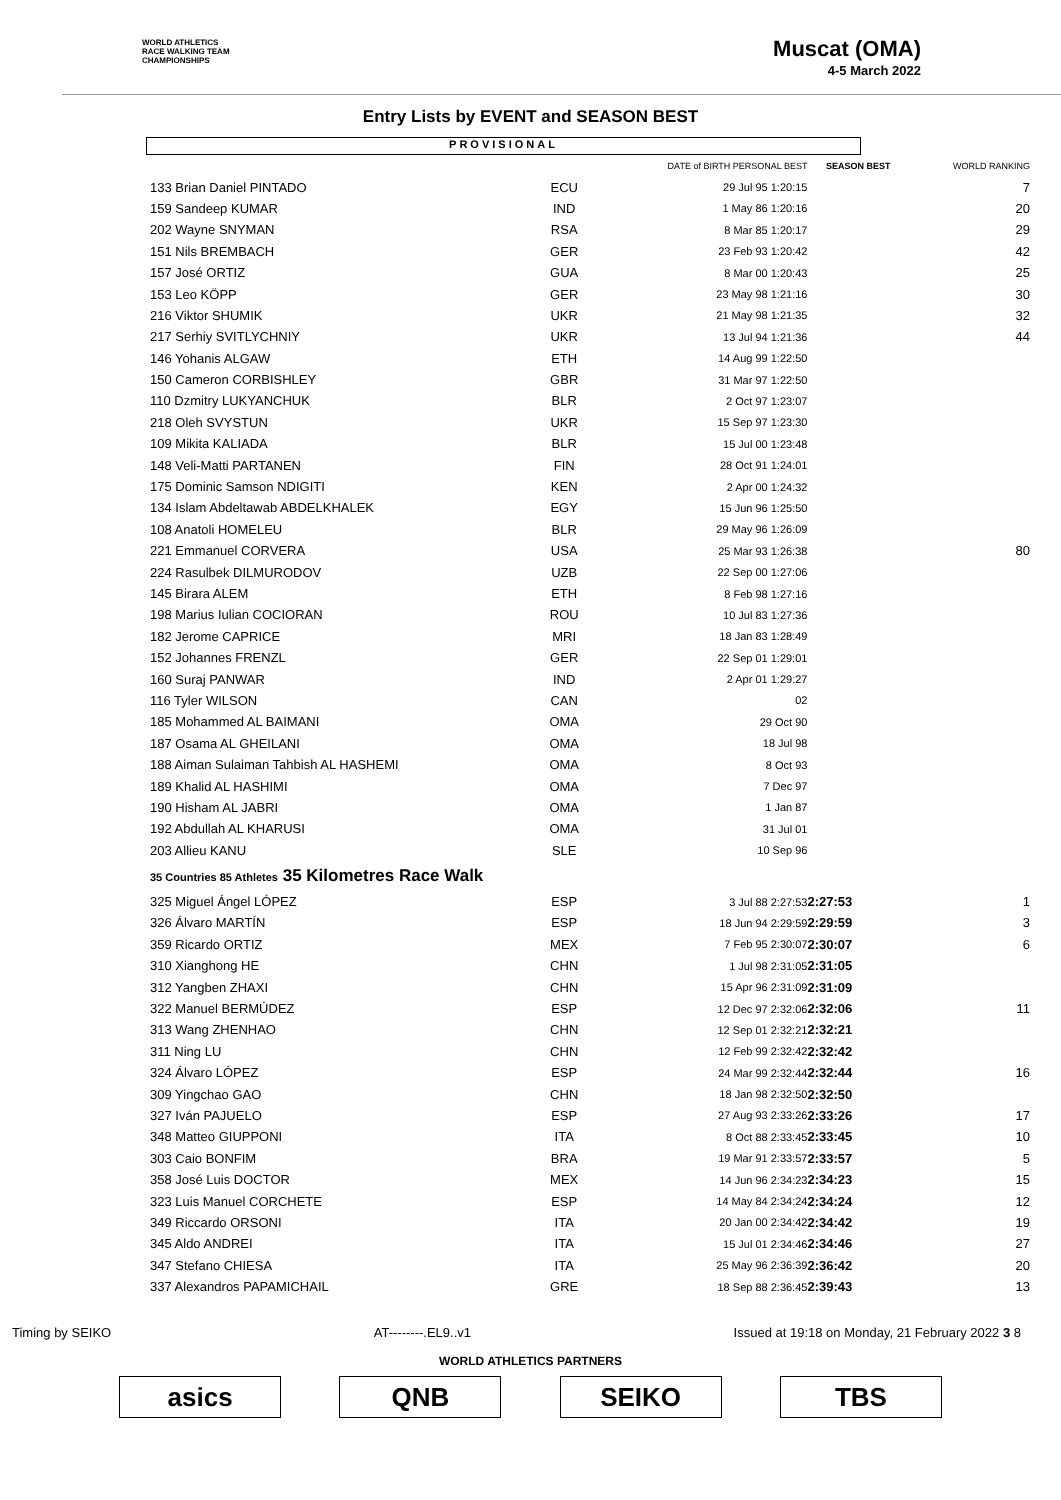WORLD ATHLETICS
RACE WALKING TEAM
CHAMPIONSHIPS
Muscat (OMA)
4-5 March 2022
Entry Lists by EVENT and SEASON BEST
PROVISIONAL
| | | DATE of BIRTH PERSONAL BEST | | SEASON BEST | WORLD RANKING |
| --- | --- | --- | --- | --- | --- |
| 133 Brian Daniel PINTADO | ECU | 29 Jul 95 1:20:15 | | | 7 |
| 159 Sandeep KUMAR | IND | 1 May 86 1:20:16 | | | 20 |
| 202 Wayne SNYMAN | RSA | 8 Mar 85 1:20:17 | | | 29 |
| 151 Nils BREMBACH | GER | 23 Feb 93 1:20:42 | | | 42 |
| 157 José ORTIZ | GUA | 8 Mar 00 1:20:43 | | | 25 |
| 153 Leo KÖPP | GER | 23 May 98 1:21:16 | | | 30 |
| 216 Viktor SHUMIK | UKR | 21 May 98 1:21:35 | | | 32 |
| 217 Serhiy SVITLYCHNIY | UKR | 13 Jul 94 1:21:36 | | | 44 |
| 146 Yohanis ALGAW | ETH | 14 Aug 99 1:22:50 | | | |
| 150 Cameron CORBISHLEY | GBR | 31 Mar 97 1:22:50 | | | |
| 110 Dzmitry LUKYANCHUK | BLR | 2 Oct 97 1:23:07 | | | |
| 218 Oleh SVYSTUN | UKR | 15 Sep 97 1:23:30 | | | |
| 109 Mikita KALIADA | BLR | 15 Jul 00 1:23:48 | | | |
| 148 Veli-Matti PARTANEN | FIN | 28 Oct 91 1:24:01 | | | |
| 175 Dominic Samson NDIGITI | KEN | 2 Apr 00 1:24:32 | | | |
| 134 Islam Abdeltawab ABDELKHALEK | EGY | 15 Jun 96 1:25:50 | | | |
| 108 Anatoli HOMELEU | BLR | 29 May 96 1:26:09 | | | |
| 221 Emmanuel CORVERA | USA | 25 Mar 93 1:26:38 | | | 80 |
| 224 Rasulbek DILMURODOV | UZB | 22 Sep 00 1:27:06 | | | |
| 145 Birara ALEM | ETH | 8 Feb 98 1:27:16 | | | |
| 198 Marius Iulian COCIORAN | ROU | 10 Jul 83 1:27:36 | | | |
| 182 Jerome CAPRICE | MRI | 18 Jan 83 1:28:49 | | | |
| 152 Johannes FRENZL | GER | 22 Sep 01 1:29:01 | | | |
| 160 Suraj PANWAR | IND | 2 Apr 01 1:29:27 | | | |
| 116 Tyler WILSON | CAN | 02 | | | |
| 185 Mohammed AL BAIMANI | OMA | 29 Oct 90 | | | |
| 187 Osama AL GHEILANI | OMA | 18 Jul 98 | | | |
| 188 Aiman Sulaiman Tahbish AL HASHEMI | OMA | 8 Oct 93 | | | |
| 189 Khalid AL HASHIMI | OMA | 7 Dec 97 | | | |
| 190 Hisham AL JABRI | OMA | 1 Jan 87 | | | |
| 192 Abdullah AL KHARUSI | OMA | 31 Jul 01 | | | |
| 203 Allieu KANU | SLE | 10 Sep 96 | | | |
| 35 Countries 85 Athletes 35 Kilometres Race Walk | | | | | |
| 325 Miguel Ángel LÓPEZ | ESP | 3 Jul 88 2:27:53 | | 2:27:53 | 1 |
| 326 Álvaro MARTÍN | ESP | 18 Jun 94 2:29:59 | | 2:29:59 | 3 |
| 359 Ricardo ORTIZ | MEX | 7 Feb 95 2:30:07 | | 2:30:07 | 6 |
| 310 Xianghong HE | CHN | 1 Jul 98 2:31:05 | | 2:31:05 | |
| 312 Yangben ZHAXI | CHN | 15 Apr 96 2:31:09 | | 2:31:09 | |
| 322 Manuel BERMÚDEZ | ESP | 12 Dec 97 2:32:06 | | 2:32:06 | 11 |
| 313 Wang ZHENHAO | CHN | 12 Sep 01 2:32:21 | | 2:32:21 | |
| 311 Ning LU | CHN | 12 Feb 99 2:32:42 | | 2:32:42 | |
| 324 Álvaro LÓPEZ | ESP | 24 Mar 99 2:32:44 | | 2:32:44 | 16 |
| 309 Yingchao GAO | CHN | 18 Jan 98 2:32:50 | | 2:32:50 | |
| 327 Iván PAJUELO | ESP | 27 Aug 93 2:33:26 | | 2:33:26 | 17 |
| 348 Matteo GIUPPONI | ITA | 8 Oct 88 2:33:45 | | 2:33:45 | 10 |
| 303 Caio BONFIM | BRA | 19 Mar 91 2:33:57 | | 2:33:57 | 5 |
| 358 José Luis DOCTOR | MEX | 14 Jun 96 2:34:23 | | 2:34:23 | 15 |
| 323 Luis Manuel CORCHETE | ESP | 14 May 84 2:34:24 | | 2:34:24 | 12 |
| 349 Riccardo ORSONI | ITA | 20 Jan 00 2:34:42 | | 2:34:42 | 19 |
| 345 Aldo ANDREI | ITA | 15 Jul 01 2:34:46 | | 2:34:46 | 27 |
| 347 Stefano CHIESA | ITA | 25 May 96 2:36:39 | | 2:36:42 | 20 |
| 337 Alexandros PAPAMICHAIL | GRE | 18 Sep 88 2:36:45 | | 2:39:43 | 13 |
Timing by SEIKO AT--------.EL9..v1 Issued at 19:18 on Monday, 21 February 2022 3 8
WORLD ATHLETICS PARTNERS
asics QNB SEIKO TBS